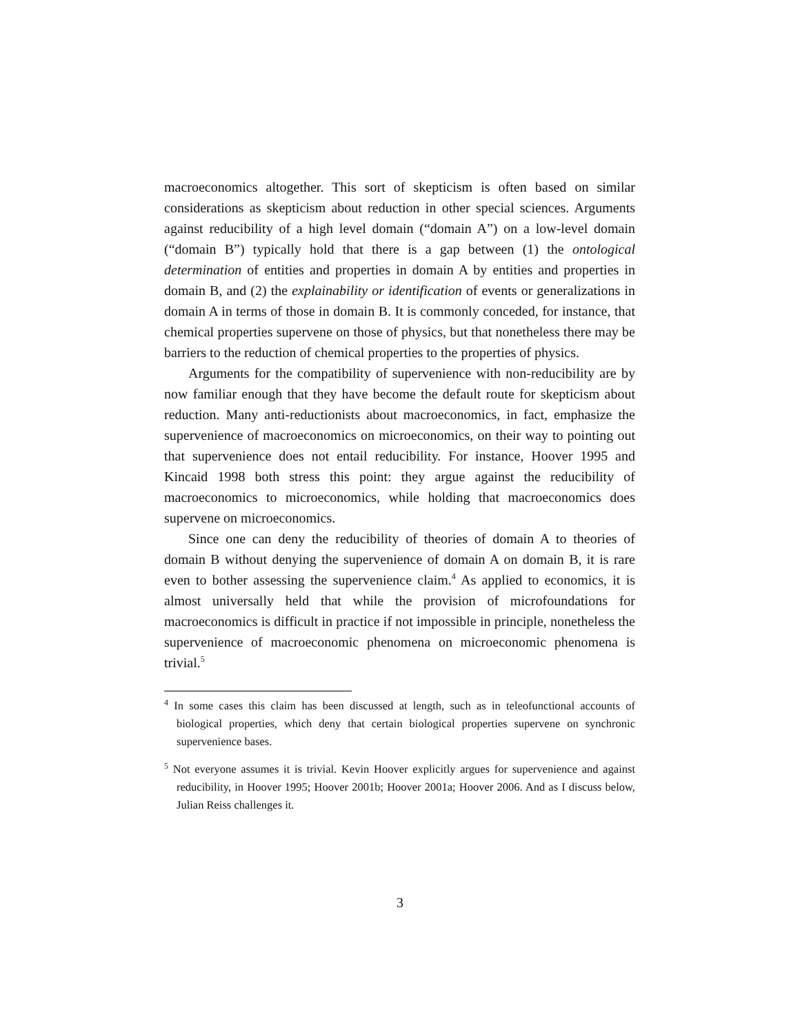macroeconomics altogether. This sort of skepticism is often based on similar considerations as skepticism about reduction in other special sciences. Arguments against reducibility of a high level domain (“domain A”) on a low-level domain (“domain B”) typically hold that there is a gap between (1) the ontological determination of entities and properties in domain A by entities and properties in domain B, and (2) the explainability or identification of events or generalizations in domain A in terms of those in domain B. It is commonly conceded, for instance, that chemical properties supervene on those of physics, but that nonetheless there may be barriers to the reduction of chemical properties to the properties of physics.
Arguments for the compatibility of supervenience with non-reducibility are by now familiar enough that they have become the default route for skepticism about reduction. Many anti-reductionists about macroeconomics, in fact, emphasize the supervenience of macroeconomics on microeconomics, on their way to pointing out that supervenience does not entail reducibility. For instance, Hoover 1995 and Kincaid 1998 both stress this point: they argue against the reducibility of macroeconomics to microeconomics, while holding that macroeconomics does supervene on microeconomics.
Since one can deny the reducibility of theories of domain A to theories of domain B without denying the supervenience of domain A on domain B, it is rare even to bother assessing the supervenience claim.<sup>4</sup> As applied to economics, it is almost universally held that while the provision of microfoundations for macroeconomics is difficult in practice if not impossible in principle, nonetheless the supervenience of macroeconomic phenomena on microeconomic phenomena is trivial.<sup>5</sup>
<sup>4</sup> In some cases this claim has been discussed at length, such as in teleofunctional accounts of biological properties, which deny that certain biological properties supervene on synchronic supervenience bases.
<sup>5</sup> Not everyone assumes it is trivial. Kevin Hoover explicitly argues for supervenience and against reducibility, in Hoover 1995; Hoover 2001b; Hoover 2001a; Hoover 2006. And as I discuss below, Julian Reiss challenges it.
3